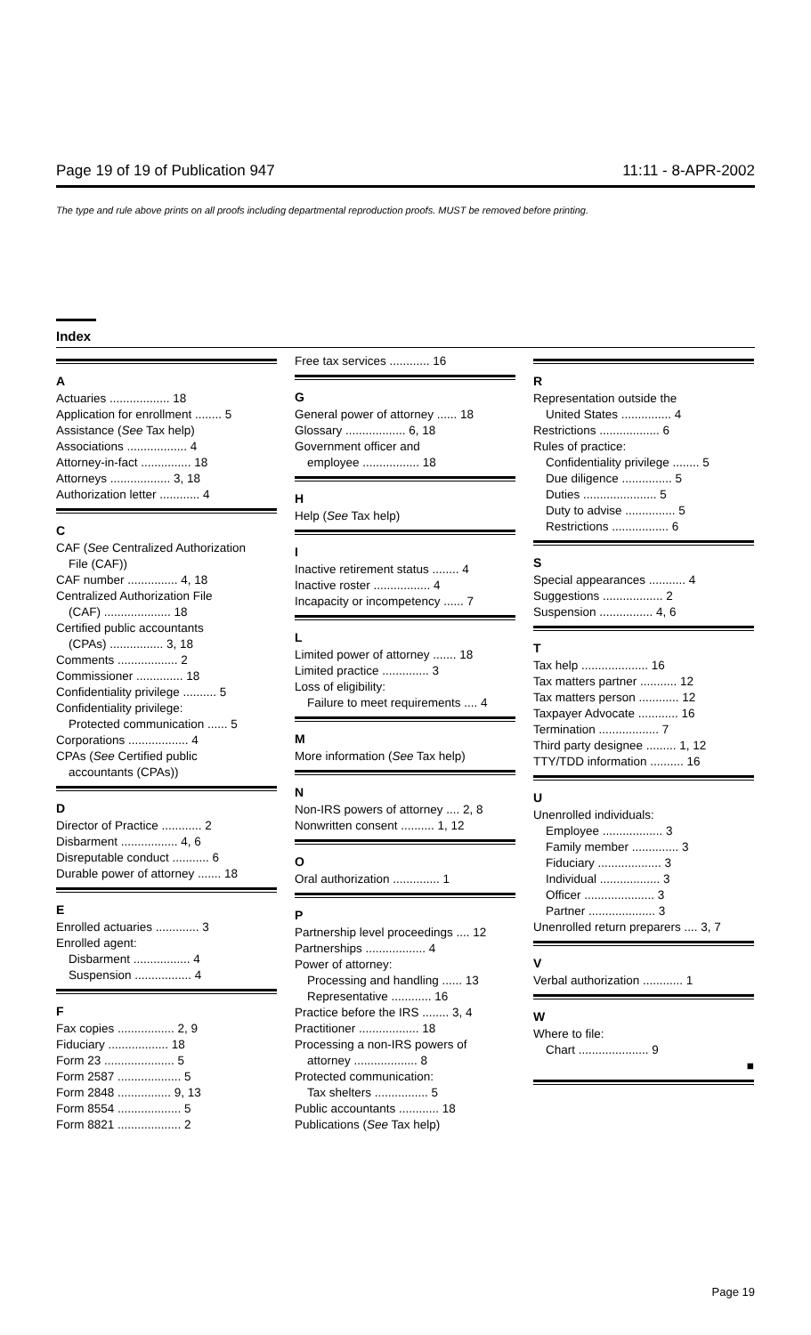Page 19 of 19 of Publication 947 11:11 - 8-APR-2002
The type and rule above prints on all proofs including departmental reproduction proofs. MUST be removed before printing.
Index
A
Actuaries .................. 18
Application for enrollment ........ 5
Assistance (See Tax help)
Associations .................. 4
Attorney-in-fact ............... 18
Attorneys .................. 3, 18
Authorization letter ............ 4
C
CAF (See Centralized Authorization
File (CAF))
CAF number ............... 4, 18
Centralized Authorization File
(CAF) .................... 18
Certified public accountants
(CPAs) ................ 3, 18
Comments .................. 2
Commissioner .............. 18
Confidentiality privilege .......... 5
Confidentiality privilege:
Protected communication ...... 5
Corporations .................. 4
CPAs (See Certified public
accountants (CPAs))
D
Director of Practice ............ 2
Disbarment ................. 4, 6
Disreputable conduct ........... 6
Durable power of attorney ....... 18
E
Enrolled actuaries ............. 3
Enrolled agent:
Disbarment ................. 4
Suspension ................. 4
F
Fax copies ................. 2, 9
Fiduciary .................. 18
Form 23 ..................... 5
Form 2587 ................... 5
Form 2848 ................ 9, 13
Form 8554 ................... 5
Form 8821 ................... 2
Free tax services ............ 16
G
General power of attorney ...... 18
Glossary .................. 6, 18
Government officer and
employee ................. 18
H
Help (See Tax help)
I
Inactive retirement status ........ 4
Inactive roster ................. 4
Incapacity or incompetency ...... 7
L
Limited power of attorney ....... 18
Limited practice .............. 3
Loss of eligibility:
Failure to meet requirements .... 4
M
More information (See Tax help)
N
Non-IRS powers of attorney .... 2, 8
Nonwritten consent .......... 1, 12
O
Oral authorization .............. 1
P
Partnership level proceedings .... 12
Partnerships .................. 4
Power of attorney:
Processing and handling ...... 13
Representative ............ 16
Practice before the IRS ........ 3, 4
Practitioner .................. 18
Processing a non-IRS powers of
attorney ................... 8
Protected communication:
Tax shelters ................ 5
Public accountants ............ 18
Publications (See Tax help)
R
Representation outside the
United States ............... 4
Restrictions .................. 6
Rules of practice:
Confidentiality privilege ........ 5
Due diligence ............... 5
Duties ...................... 5
Duty to advise ............... 5
Restrictions ................. 6
S
Special appearances ........... 4
Suggestions .................. 2
Suspension ................ 4, 6
T
Tax help .................... 16
Tax matters partner ........... 12
Tax matters person ............ 12
Taxpayer Advocate ............ 16
Termination .................. 7
Third party designee ......... 1, 12
TTY/TDD information .......... 16
U
Unenrolled individuals:
Employee .................. 3
Family member .............. 3
Fiduciary ................... 3
Individual .................. 3
Officer ..................... 3
Partner .................... 3
Unenrolled return preparers .... 3, 7
V
Verbal authorization ............ 1
W
Where to file:
Chart ..................... 9
■
Page 19